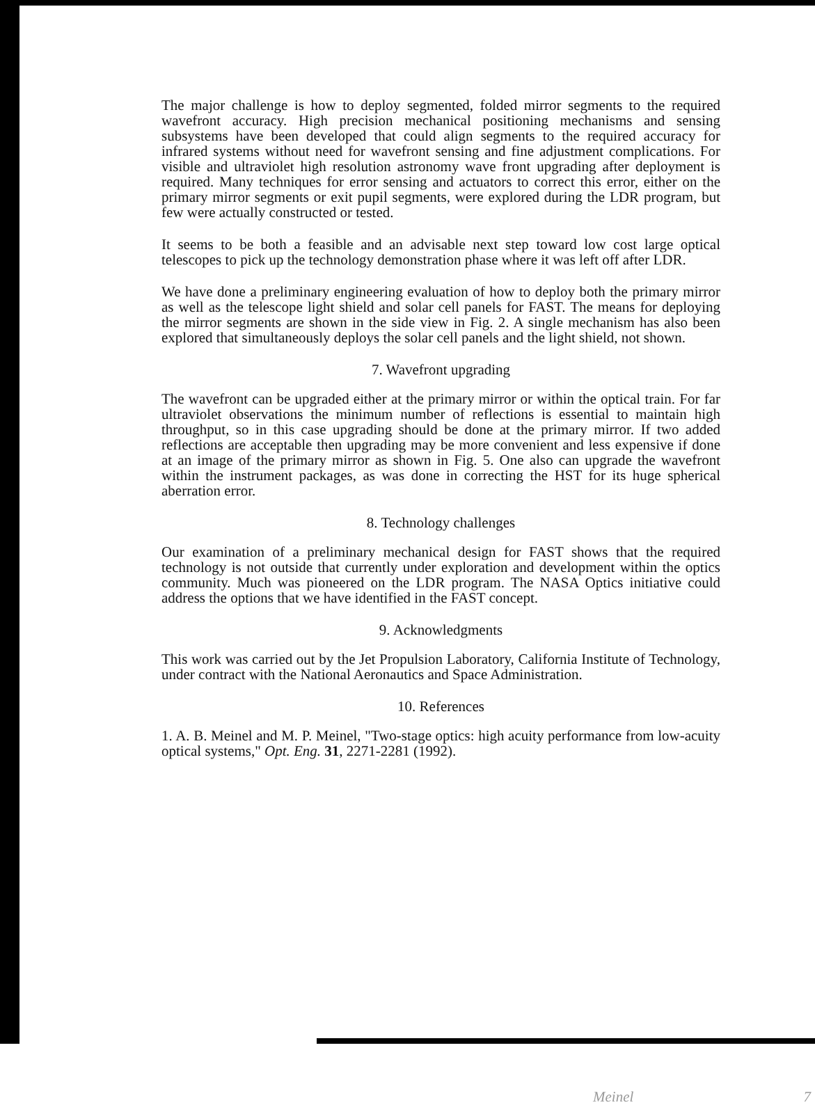The major challenge is how to deploy segmented, folded mirror segments to the required wavefront accuracy. High precision mechanical positioning mechanisms and sensing subsystems have been developed that could align segments to the required accuracy for infrared systems without need for wavefront sensing and fine adjustment complications. For visible and ultraviolet high resolution astronomy wave front upgrading after deployment is required. Many techniques for error sensing and actuators to correct this error, either on the primary mirror segments or exit pupil segments, were explored during the LDR program, but few were actually constructed or tested.
It seems to be both a feasible and an advisable next step toward low cost large optical telescopes to pick up the technology demonstration phase where it was left off after LDR.
We have done a preliminary engineering evaluation of how to deploy both the primary mirror as well as the telescope light shield and solar cell panels for FAST. The means for deploying the mirror segments are shown in the side view in Fig. 2. A single mechanism has also been explored that simultaneously deploys the solar cell panels and the light shield, not shown.
7. Wavefront upgrading
The wavefront can be upgraded either at the primary mirror or within the optical train. For far ultraviolet observations the minimum number of reflections is essential to maintain high throughput, so in this case upgrading should be done at the primary mirror. If two added reflections are acceptable then upgrading may be more convenient and less expensive if done at an image of the primary mirror as shown in Fig. 5. One also can upgrade the wavefront within the instrument packages, as was done in correcting the HST for its huge spherical aberration error.
8. Technology challenges
Our examination of a preliminary mechanical design for FAST shows that the required technology is not outside that currently under exploration and development within the optics community. Much was pioneered on the LDR program. The NASA Optics initiative could address the options that we have identified in the FAST concept.
9. Acknowledgments
This work was carried out by the Jet Propulsion Laboratory, California Institute of Technology, under contract with the National Aeronautics and Space Administration.
10. References
1. A. B. Meinel and M. P. Meinel, "Two-stage optics: high acuity performance from low-acuity optical systems," Opt. Eng. 31, 2271-2281 (1992).
Meinel 7